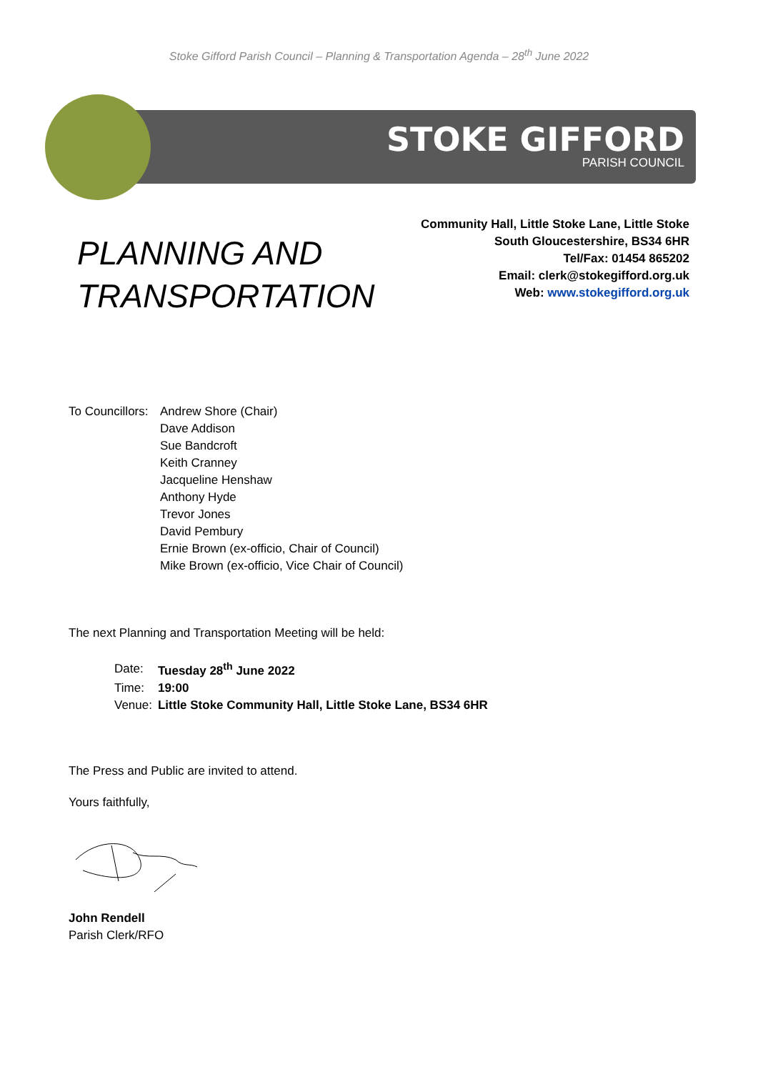Stoke Gifford Parish Council – Planning & Transportation Agenda – 28<sup>th</sup> June 2022
STOKE GIFFORD
PARISH COUNCIL
PLANNING AND
TRANSPORTATION
Community Hall, Little Stoke Lane, Little Stoke
South Gloucestershire, BS34 6HR
Tel/Fax: 01454 865202
Email: clerk@stokegifford.org.uk
Web: www.stokegifford.org.uk
To Councillors:
Andrew Shore (Chair)
Dave Addison
Sue Bandcroft
Keith Cranney
Jacqueline Henshaw
Anthony Hyde
Trevor Jones
David Pembury
Ernie Brown (ex-officio, Chair of Council)
Mike Brown (ex-officio, Vice Chair of Council)
The next Planning and Transportation Meeting will be held:
| Date: | Tuesday 28<sup>th</sup> June 2022 |
| Time: | 19:00 |
| Venue: | Little Stoke Community Hall, Little Stoke Lane, BS34 6HR |
The Press and Public are invited to attend.
Yours faithfully,
John Rendell
Parish Clerk/RFO